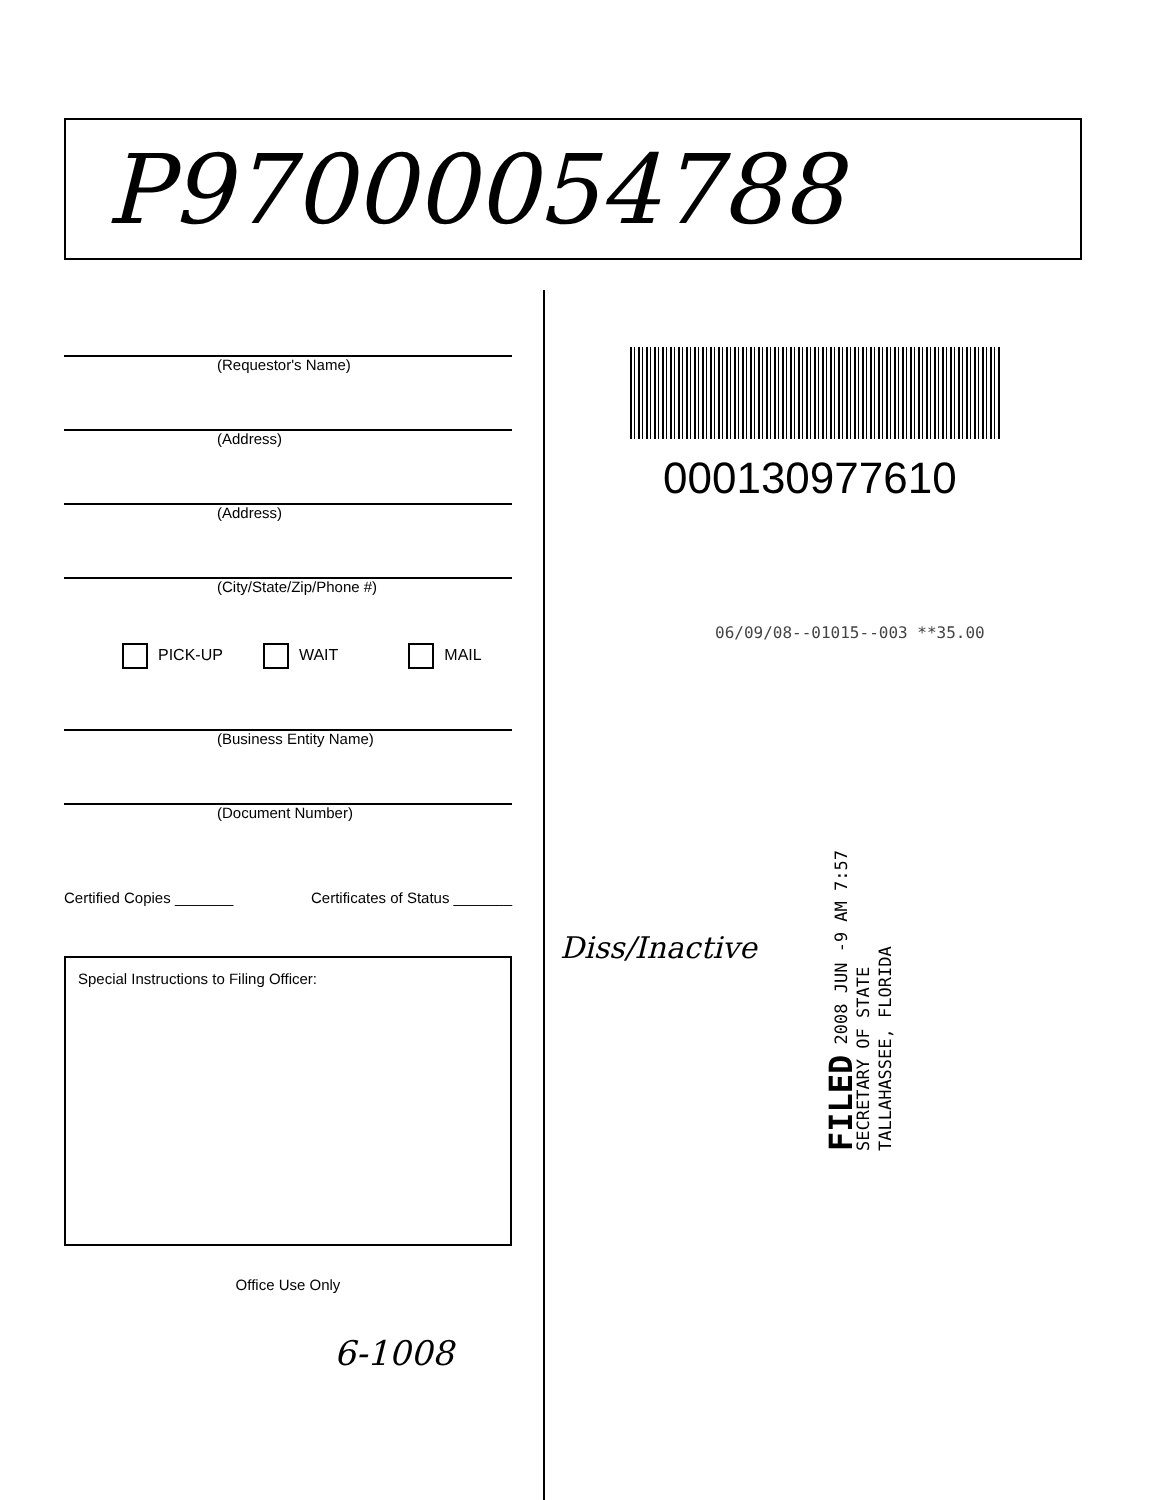P97000054788
(Requestor's Name)
(Address)
(Address)
(City/State/Zip/Phone #)
PICK-UP WAIT MAIL
(Business Entity Name)
(Document Number)
Certified Copies _______ Certificates of Status _______
Special Instructions to Filing Officer:
Office Use Only
6-1008
000130977610
06/09/08--01015--003 **35.00
FILED 2008 JUN -9 AM 7:57
SECRETARY OF STATE
TALLAHASSEE, FLORIDA
Diss/Inactive